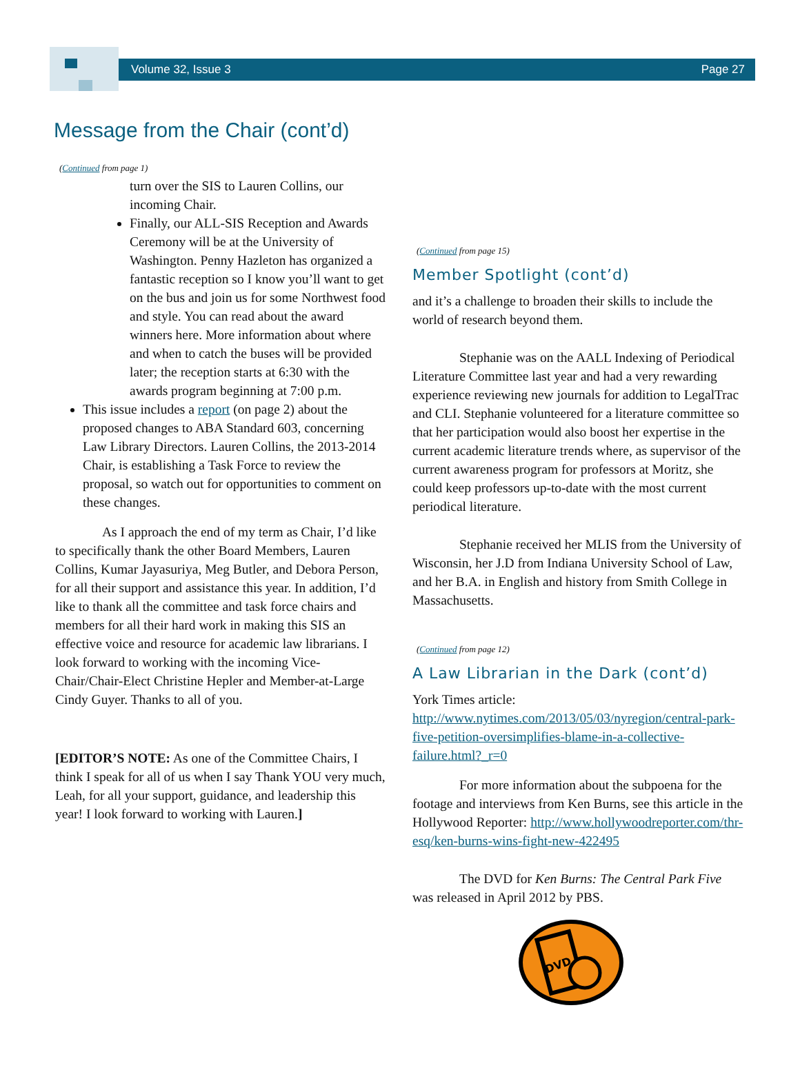Volume 32, Issue 3 Page 27
Message from the Chair (cont’d)
(Continued from page 1)
turn over the SIS to Lauren Collins, our incoming Chair.
Finally, our ALL-SIS Reception and Awards Ceremony will be at the University of Washington. Penny Hazleton has organized a fantastic reception so I know you’ll want to get on the bus and join us for some Northwest food and style. You can read about the award winners here. More information about where and when to catch the buses will be provided later; the reception starts at 6:30 with the awards program beginning at 7:00 p.m.
This issue includes a report (on page 2) about the proposed changes to ABA Standard 603, concerning Law Library Directors. Lauren Collins, the 2013-2014 Chair, is establishing a Task Force to review the proposal, so watch out for opportunities to comment on these changes.
As I approach the end of my term as Chair, I’d like to specifically thank the other Board Members, Lauren Collins, Kumar Jayasuriya, Meg Butler, and Debora Person, for all their support and assistance this year. In addition, I’d like to thank all the committee and task force chairs and members for all their hard work in making this SIS an effective voice and resource for academic law librarians. I look forward to working with the incoming Vice-Chair/Chair-Elect Christine Hepler and Member-at-Large Cindy Guyer. Thanks to all of you.
[EDITOR’S NOTE: As one of the Committee Chairs, I think I speak for all of us when I say Thank YOU very much, Leah, for all your support, guidance, and leadership this year! I look forward to working with Lauren.]
(Continued from page 15)
Member Spotlight (cont’d)
and it’s a challenge to broaden their skills to include the world of research beyond them.
Stephanie was on the AALL Indexing of Periodical Literature Committee last year and had a very rewarding experience reviewing new journals for addition to LegalTrac and CLI. Stephanie volunteered for a literature committee so that her participation would also boost her expertise in the current academic literature trends where, as supervisor of the current awareness program for professors at Moritz, she could keep professors up-to-date with the most current periodical literature.
Stephanie received her MLIS from the University of Wisconsin, her J.D from Indiana University School of Law, and her B.A. in English and history from Smith College in Massachusetts.
(Continued from page 12)
A Law Librarian in the Dark (cont’d)
York Times article: http://www.nytimes.com/2013/05/03/nyregion/central-park-five-petition-oversimplifies-blame-in-a-collective-failure.html?_r=0
For more information about the subpoena for the footage and interviews from Ken Burns, see this article in the Hollywood Reporter: http://www.hollywoodreporter.com/thr-esq/ken-burns-wins-fight-new-422495
The DVD for Ken Burns: The Central Park Five was released in April 2012 by PBS.
DVD